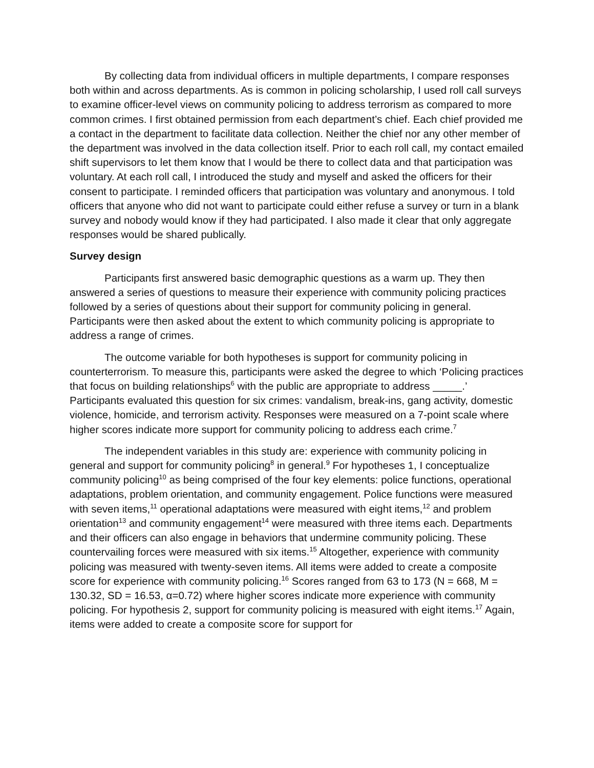By collecting data from individual officers in multiple departments, I compare responses both within and across departments. As is common in policing scholarship, I used roll call surveys to examine officer-level views on community policing to address terrorism as compared to more common crimes. I first obtained permission from each department’s chief. Each chief provided me a contact in the department to facilitate data collection. Neither the chief nor any other member of the department was involved in the data collection itself. Prior to each roll call, my contact emailed shift supervisors to let them know that I would be there to collect data and that participation was voluntary. At each roll call, I introduced the study and myself and asked the officers for their consent to participate. I reminded officers that participation was voluntary and anonymous. I told officers that anyone who did not want to participate could either refuse a survey or turn in a blank survey and nobody would know if they had participated. I also made it clear that only aggregate responses would be shared publically.
Survey design
Participants first answered basic demographic questions as a warm up. They then answered a series of questions to measure their experience with community policing practices followed by a series of questions about their support for community policing in general. Participants were then asked about the extent to which community policing is appropriate to address a range of crimes.
The outcome variable for both hypotheses is support for community policing in counterterrorism. To measure this, participants were asked the degree to which ‘Policing practices that focus on building relationships<sup>6</sup> with the public are appropriate to address _____.’ Participants evaluated this question for six crimes: vandalism, break-ins, gang activity, domestic violence, homicide, and terrorism activity. Responses were measured on a 7-point scale where higher scores indicate more support for community policing to address each crime.<sup>7</sup>
The independent variables in this study are: experience with community policing in general and support for community policing<sup>8</sup> in general.<sup>9</sup> For hypotheses 1, I conceptualize community policing<sup>10</sup> as being comprised of the four key elements: police functions, operational adaptations, problem orientation, and community engagement. Police functions were measured with seven items,<sup>11</sup> operational adaptations were measured with eight items,<sup>12</sup> and problem orientation<sup>13</sup> and community engagement<sup>14</sup> were measured with three items each. Departments and their officers can also engage in behaviors that undermine community policing. These countervailing forces were measured with six items.<sup>15</sup> Altogether, experience with community policing was measured with twenty-seven items. All items were added to create a composite score for experience with community policing.<sup>16</sup> Scores ranged from 63 to 173 (N = 668, M = 130.32, SD = 16.53, α=0.72) where higher scores indicate more experience with community policing. For hypothesis 2, support for community policing is measured with eight items.<sup>17</sup> Again, items were added to create a composite score for support for